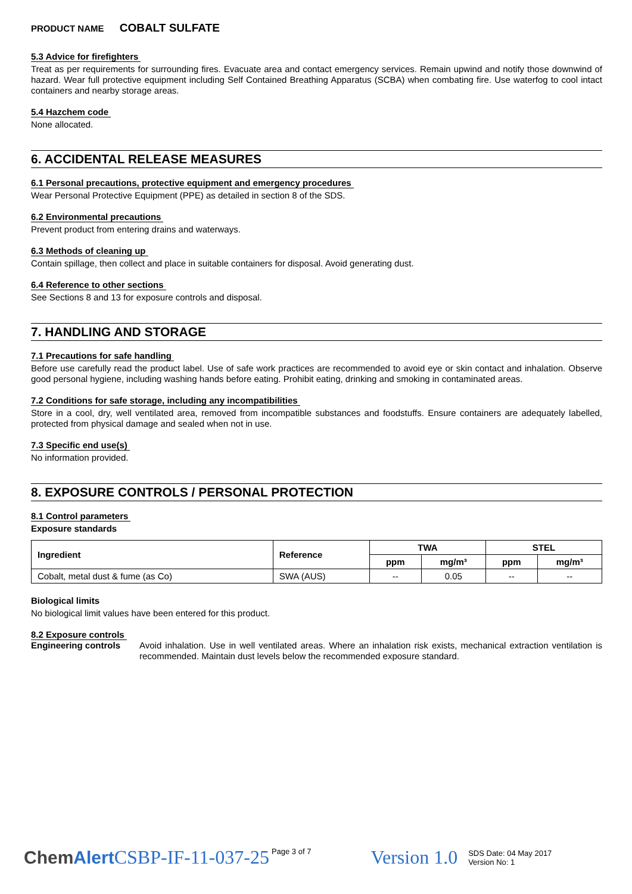PRODUCT NAME COBALT SULFATE
5.3 Advice for firefighters
Treat as per requirements for surrounding fires. Evacuate area and contact emergency services. Remain upwind and notify those downwind of hazard. Wear full protective equipment including Self Contained Breathing Apparatus (SCBA) when combating fire. Use waterfog to cool intact containers and nearby storage areas.
5.4 Hazchem code
None allocated.
6. ACCIDENTAL RELEASE MEASURES
6.1 Personal precautions, protective equipment and emergency procedures
Wear Personal Protective Equipment (PPE) as detailed in section 8 of the SDS.
6.2 Environmental precautions
Prevent product from entering drains and waterways.
6.3 Methods of cleaning up
Contain spillage, then collect and place in suitable containers for disposal. Avoid generating dust.
6.4 Reference to other sections
See Sections 8 and 13 for exposure controls and disposal.
7. HANDLING AND STORAGE
7.1 Precautions for safe handling
Before use carefully read the product label. Use of safe work practices are recommended to avoid eye or skin contact and inhalation. Observe good personal hygiene, including washing hands before eating. Prohibit eating, drinking and smoking in contaminated areas.
7.2 Conditions for safe storage, including any incompatibilities
Store in a cool, dry, well ventilated area, removed from incompatible substances and foodstuffs. Ensure containers are adequately labelled, protected from physical damage and sealed when not in use.
7.3 Specific end use(s)
No information provided.
8. EXPOSURE CONTROLS / PERSONAL PROTECTION
8.1 Control parameters
Exposure standards
| Ingredient | Reference | TWA | | STEL | |
| --- | --- | --- | --- | --- | --- |
| | | ppm | mg/m³ | ppm | mg/m³ |
| Cobalt, metal dust & fume (as Co) | SWA (AUS) | -- | 0.05 | -- | -- |
Biological limits
No biological limit values have been entered for this product.
8.2 Exposure controls
Engineering controls
Avoid inhalation. Use in well ventilated areas. Where an inhalation risk exists, mechanical extraction ventilation is recommended. Maintain dust levels below the recommended exposure standard.
ChemAlert CSBP-IF-11-037-25
Page 3 of 7
Version 1.0
SDS Date: 04 May 2017
Version No: 1